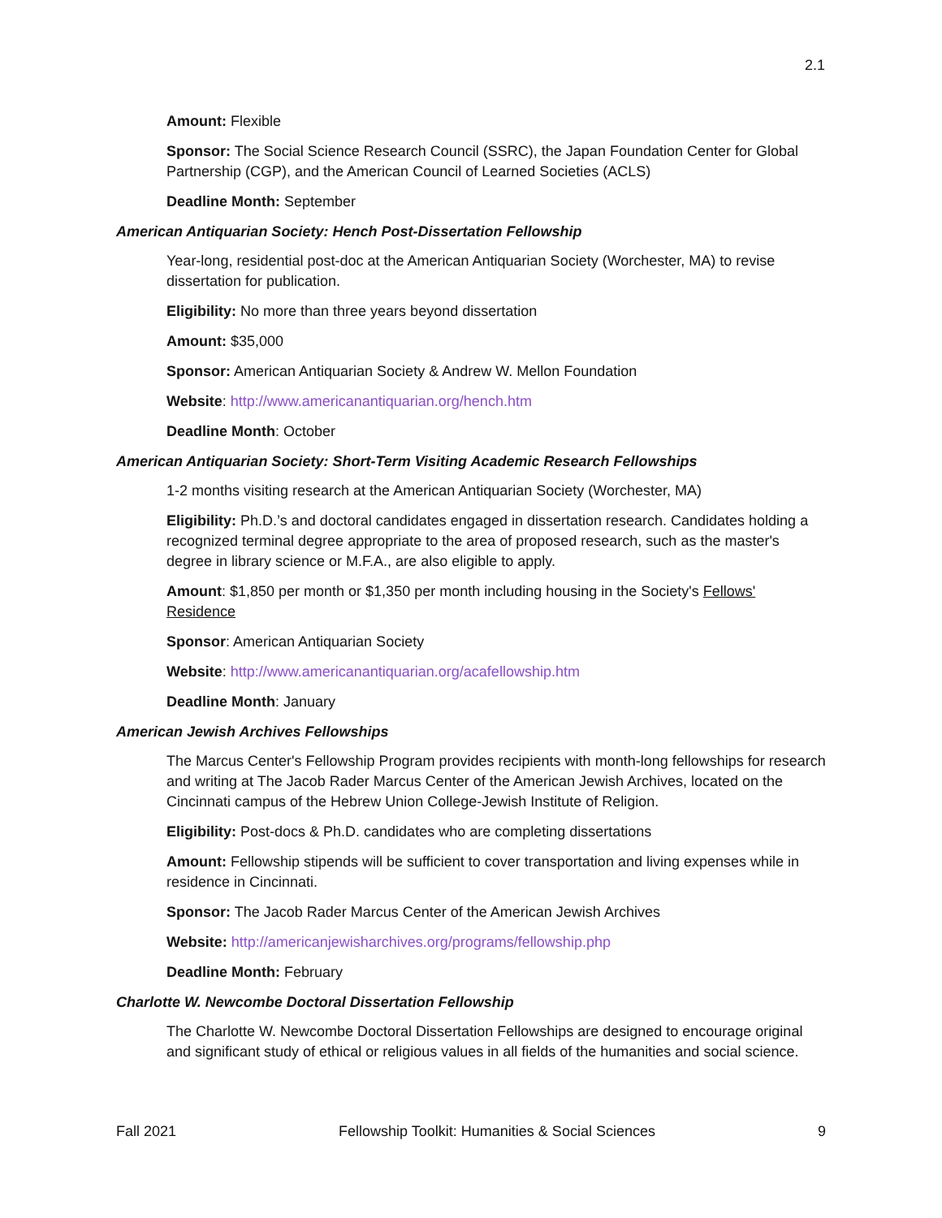2.1
Amount: Flexible
Sponsor: The Social Science Research Council (SSRC), the Japan Foundation Center for Global Partnership (CGP), and the American Council of Learned Societies (ACLS)
Deadline Month: September
American Antiquarian Society: Hench Post-Dissertation Fellowship
Year-long, residential post-doc at the American Antiquarian Society (Worchester, MA) to revise dissertation for publication.
Eligibility: No more than three years beyond dissertation
Amount: $35,000
Sponsor: American Antiquarian Society & Andrew W. Mellon Foundation
Website: http://www.americanantiquarian.org/hench.htm
Deadline Month: October
American Antiquarian Society: Short-Term Visiting Academic Research Fellowships
1-2 months visiting research at the American Antiquarian Society (Worchester, MA)
Eligibility: Ph.D.’s and doctoral candidates engaged in dissertation research. Candidates holding a recognized terminal degree appropriate to the area of proposed research, such as the master's degree in library science or M.F.A., are also eligible to apply.
Amount: $1,850 per month or $1,350 per month including housing in the Society's Fellows' Residence
Sponsor: American Antiquarian Society
Website: http://www.americanantiquarian.org/acafellowship.htm
Deadline Month: January
American Jewish Archives Fellowships
The Marcus Center's Fellowship Program provides recipients with month-long fellowships for research and writing at The Jacob Rader Marcus Center of the American Jewish Archives, located on the Cincinnati campus of the Hebrew Union College-Jewish Institute of Religion.
Eligibility: Post-docs & Ph.D. candidates who are completing dissertations
Amount: Fellowship stipends will be sufficient to cover transportation and living expenses while in residence in Cincinnati.
Sponsor: The Jacob Rader Marcus Center of the American Jewish Archives
Website: http://americanjewisharchives.org/programs/fellowship.php
Deadline Month: February
Charlotte W. Newcombe Doctoral Dissertation Fellowship
The Charlotte W. Newcombe Doctoral Dissertation Fellowships are designed to encourage original and significant study of ethical or religious values in all fields of the humanities and social science.
Fall 2021 Fellowship Toolkit: Humanities & Social Sciences 9